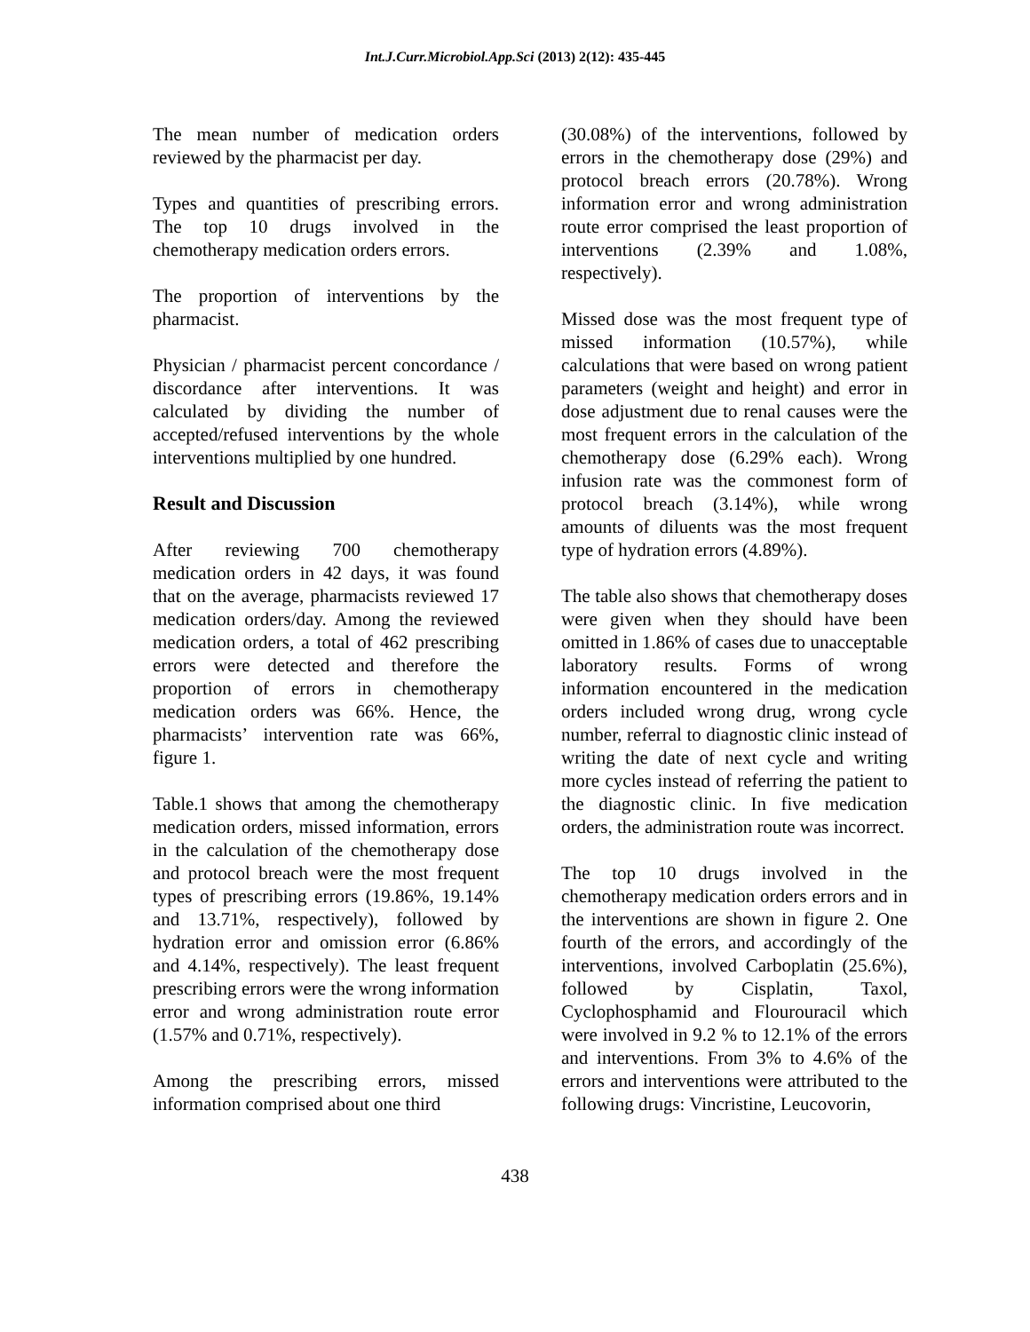Int.J.Curr.Microbiol.App.Sci (2013) 2(12): 435-445
The mean number of medication orders reviewed by the pharmacist per day.
Types and quantities of prescribing errors. The top 10 drugs involved in the chemotherapy medication orders errors.
The proportion of interventions by the pharmacist.
Physician / pharmacist percent concordance / discordance after interventions. It was calculated by dividing the number of accepted/refused interventions by the whole interventions multiplied by one hundred.
Result and Discussion
After reviewing 700 chemotherapy medication orders in 42 days, it was found that on the average, pharmacists reviewed 17 medication orders/day. Among the reviewed medication orders, a total of 462 prescribing errors were detected and therefore the proportion of errors in chemotherapy medication orders was 66%. Hence, the pharmacists’ intervention rate was 66%, figure 1.
Table.1 shows that among the chemotherapy medication orders, missed information, errors in the calculation of the chemotherapy dose and protocol breach were the most frequent types of prescribing errors (19.86%, 19.14% and 13.71%, respectively), followed by hydration error and omission error (6.86% and 4.14%, respectively). The least frequent prescribing errors were the wrong information error and wrong administration route error (1.57% and 0.71%, respectively).
Among the prescribing errors, missed information comprised about one third
(30.08%) of the interventions, followed by errors in the chemotherapy dose (29%) and protocol breach errors (20.78%). Wrong information error and wrong administration route error comprised the least proportion of interventions (2.39% and 1.08%, respectively).
Missed dose was the most frequent type of missed information (10.57%), while calculations that were based on wrong patient parameters (weight and height) and error in dose adjustment due to renal causes were the most frequent errors in the calculation of the chemotherapy dose (6.29% each). Wrong infusion rate was the commonest form of protocol breach (3.14%), while wrong amounts of diluents was the most frequent type of hydration errors (4.89%).
The table also shows that chemotherapy doses were given when they should have been omitted in 1.86% of cases due to unacceptable laboratory results. Forms of wrong information encountered in the medication orders included wrong drug, wrong cycle number, referral to diagnostic clinic instead of writing the date of next cycle and writing more cycles instead of referring the patient to the diagnostic clinic. In five medication orders, the administration route was incorrect.
The top 10 drugs involved in the chemotherapy medication orders errors and in the interventions are shown in figure 2. One fourth of the errors, and accordingly of the interventions, involved Carboplatin (25.6%), followed by Cisplatin, Taxol, Cyclophosphamid and Flourouracil which were involved in 9.2 % to 12.1% of the errors and interventions. From 3% to 4.6% of the errors and interventions were attributed to the following drugs: Vincristine, Leucovorin,
438